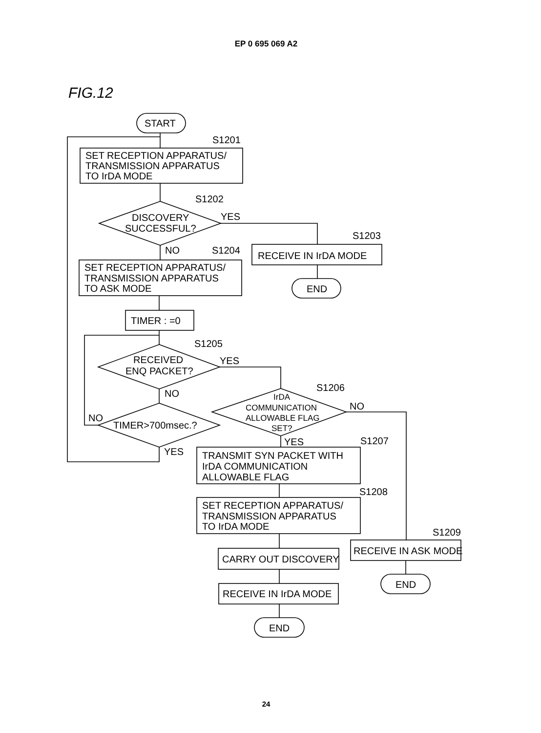EP 0 695 069 A2
FIG.12
START
S1201
SET RECEPTION APPARATUS/
TRANSMISSION APPARATUS
TO IrDA MODE
S1202
DISCOVERY
SUCCESSFUL?
YES
S1203
RECEIVE IN IrDA MODE
END
NO
S1204
SET RECEPTION APPARATUS/
TRANSMISSION APPARATUS
TO ASK MODE
TIMER : =0
S1205
RECEIVED
ENQ PACKET?
YES
NO
TIMER>700msec.?
NO
YES
S1206
IrDA
COMMUNICATION
ALLOWABLE FLAG
SET?
NO
YES
S1207
TRANSMIT SYN PACKET WITH
IrDA COMMUNICATION
ALLOWABLE FLAG
S1208
SET RECEPTION APPARATUS/
TRANSMISSION APPARATUS
TO IrDA MODE
CARRY OUT DISCOVERY
RECEIVE IN IrDA MODE
END
S1209
RECEIVE IN ASK MODE
END
24